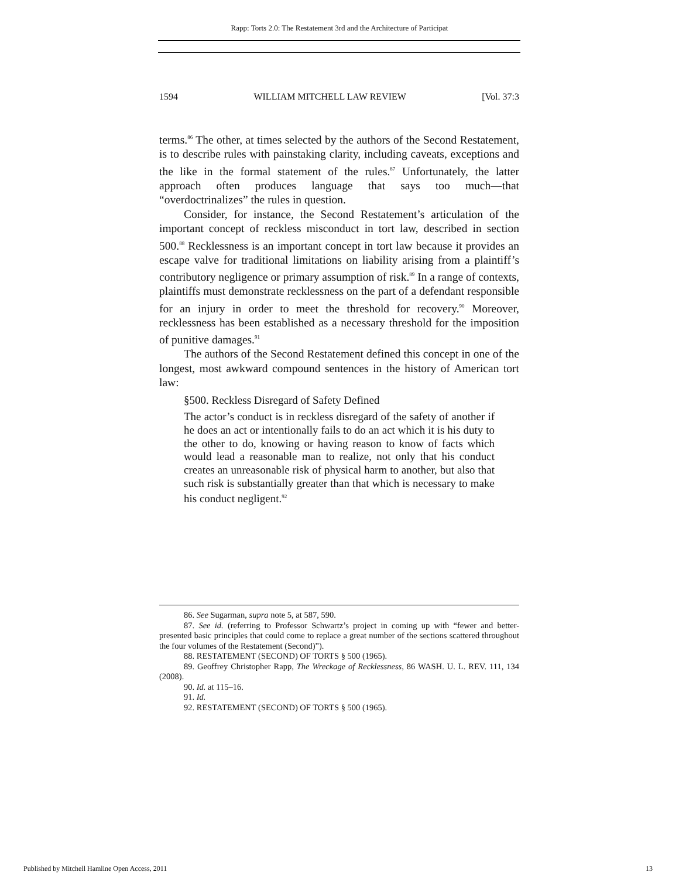Rapp: Torts 2.0: The Restatement 3rd and the Architecture of Participat
1594 WILLIAM MITCHELL LAW REVIEW [Vol. 37:3
terms.<sup>86</sup> The other, at times selected by the authors of the Second Restatement, is to describe rules with painstaking clarity, including caveats, exceptions and the like in the formal statement of the rules.<sup>87</sup> Unfortunately, the latter approach often produces language that says too much—that “overdoctrinalizes” the rules in question.
Consider, for instance, the Second Restatement’s articulation of the important concept of reckless misconduct in tort law, described in section 500.<sup>88</sup> Recklessness is an important concept in tort law because it provides an escape valve for traditional limitations on liability arising from a plaintiff’s contributory negligence or primary assumption of risk.<sup>89</sup> In a range of contexts, plaintiffs must demonstrate recklessness on the part of a defendant responsible for an injury in order to meet the threshold for recovery.<sup>90</sup> Moreover, recklessness has been established as a necessary threshold for the imposition of punitive damages.<sup>91</sup>
The authors of the Second Restatement defined this concept in one of the longest, most awkward compound sentences in the history of American tort law:
§500. Reckless Disregard of Safety Defined
The actor’s conduct is in reckless disregard of the safety of another if he does an act or intentionally fails to do an act which it is his duty to the other to do, knowing or having reason to know of facts which would lead a reasonable man to realize, not only that his conduct creates an unreasonable risk of physical harm to another, but also that such risk is substantially greater than that which is necessary to make his conduct negligent.<sup>92</sup>
86. See Sugarman, supra note 5, at 587, 590.
87. See id. (referring to Professor Schwartz’s project in coming up with “fewer and better-presented basic principles that could come to replace a great number of the sections scattered throughout the four volumes of the Restatement (Second)”).
88. RESTATEMENT (SECOND) OF TORTS § 500 (1965).
89. Geoffrey Christopher Rapp, The Wreckage of Recklessness, 86 WASH. U. L. REV. 111, 134 (2008).
90. Id. at 115–16.
91. Id.
92. RESTATEMENT (SECOND) OF TORTS § 500 (1965).
Published by Mitchell Hamline Open Access, 2011
13